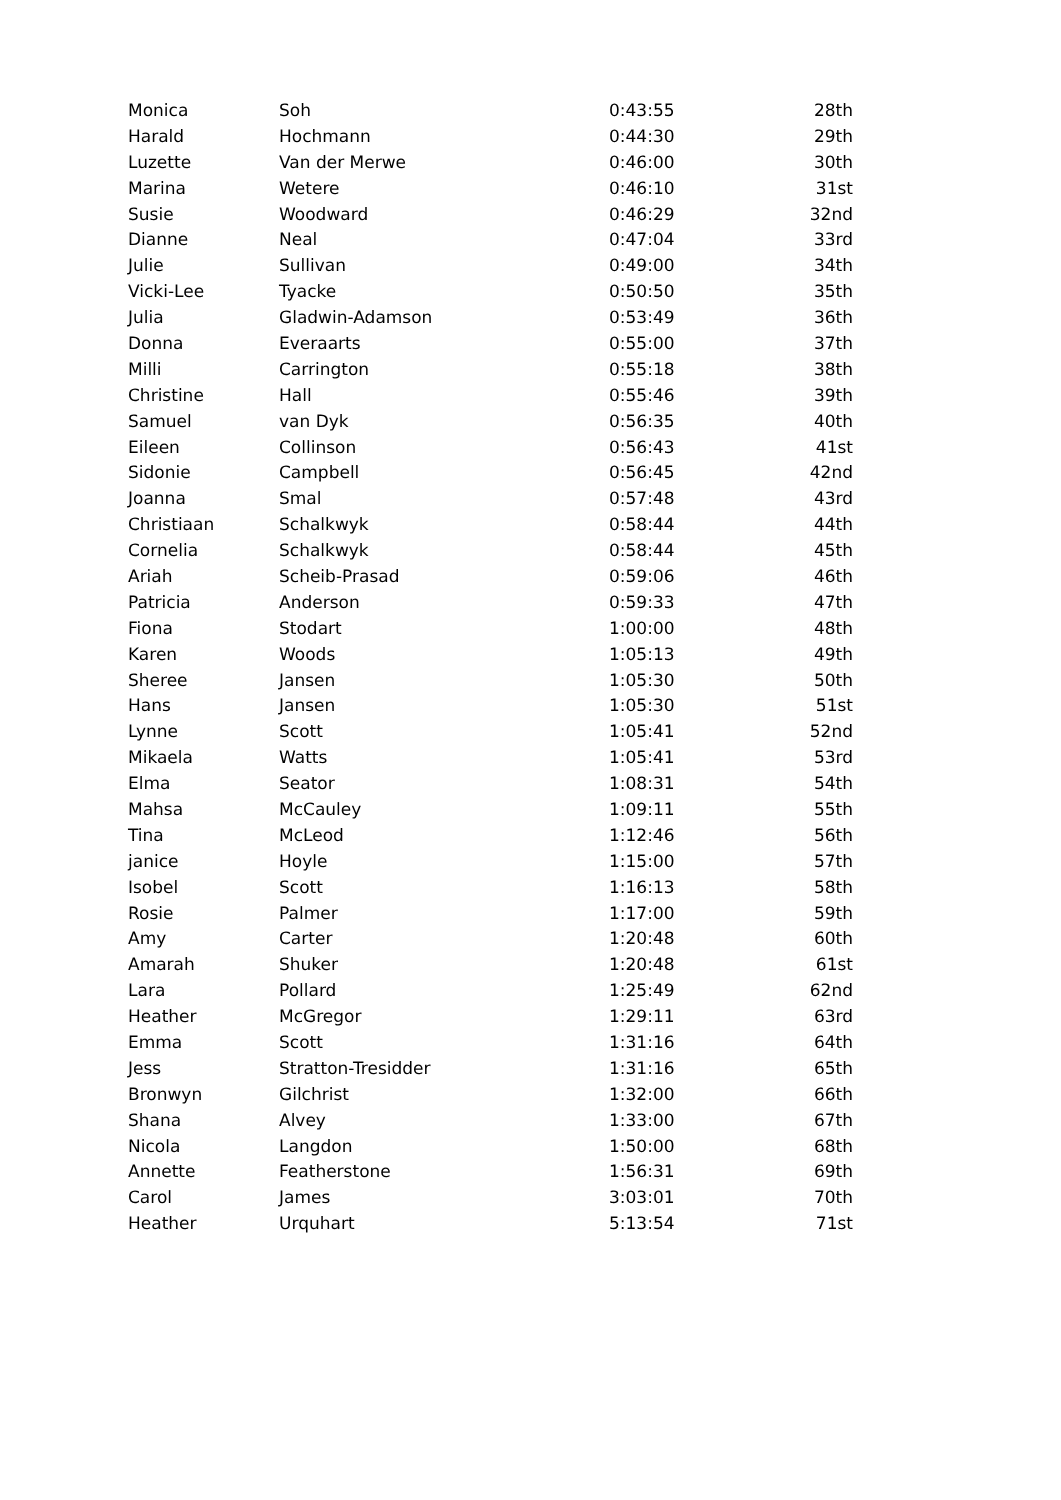| Monica | Soh | 0:43:55 | 28th |
| Harald | Hochmann | 0:44:30 | 29th |
| Luzette | Van der Merwe | 0:46:00 | 30th |
| Marina | Wetere | 0:46:10 | 31st |
| Susie | Woodward | 0:46:29 | 32nd |
| Dianne | Neal | 0:47:04 | 33rd |
| Julie | Sullivan | 0:49:00 | 34th |
| Vicki-Lee | Tyacke | 0:50:50 | 35th |
| Julia | Gladwin-Adamson | 0:53:49 | 36th |
| Donna | Everaarts | 0:55:00 | 37th |
| Milli | Carrington | 0:55:18 | 38th |
| Christine | Hall | 0:55:46 | 39th |
| Samuel | van Dyk | 0:56:35 | 40th |
| Eileen | Collinson | 0:56:43 | 41st |
| Sidonie | Campbell | 0:56:45 | 42nd |
| Joanna | Smal | 0:57:48 | 43rd |
| Christiaan | Schalkwyk | 0:58:44 | 44th |
| Cornelia | Schalkwyk | 0:58:44 | 45th |
| Ariah | Scheib-Prasad | 0:59:06 | 46th |
| Patricia | Anderson | 0:59:33 | 47th |
| Fiona | Stodart | 1:00:00 | 48th |
| Karen | Woods | 1:05:13 | 49th |
| Sheree | Jansen | 1:05:30 | 50th |
| Hans | Jansen | 1:05:30 | 51st |
| Lynne | Scott | 1:05:41 | 52nd |
| Mikaela | Watts | 1:05:41 | 53rd |
| Elma | Seator | 1:08:31 | 54th |
| Mahsa | McCauley | 1:09:11 | 55th |
| Tina | McLeod | 1:12:46 | 56th |
| janice | Hoyle | 1:15:00 | 57th |
| Isobel | Scott | 1:16:13 | 58th |
| Rosie | Palmer | 1:17:00 | 59th |
| Amy | Carter | 1:20:48 | 60th |
| Amarah | Shuker | 1:20:48 | 61st |
| Lara | Pollard | 1:25:49 | 62nd |
| Heather | McGregor | 1:29:11 | 63rd |
| Emma | Scott | 1:31:16 | 64th |
| Jess | Stratton-Tresidder | 1:31:16 | 65th |
| Bronwyn | Gilchrist | 1:32:00 | 66th |
| Shana | Alvey | 1:33:00 | 67th |
| Nicola | Langdon | 1:50:00 | 68th |
| Annette | Featherstone | 1:56:31 | 69th |
| Carol | James | 3:03:01 | 70th |
| Heather | Urquhart | 5:13:54 | 71st |